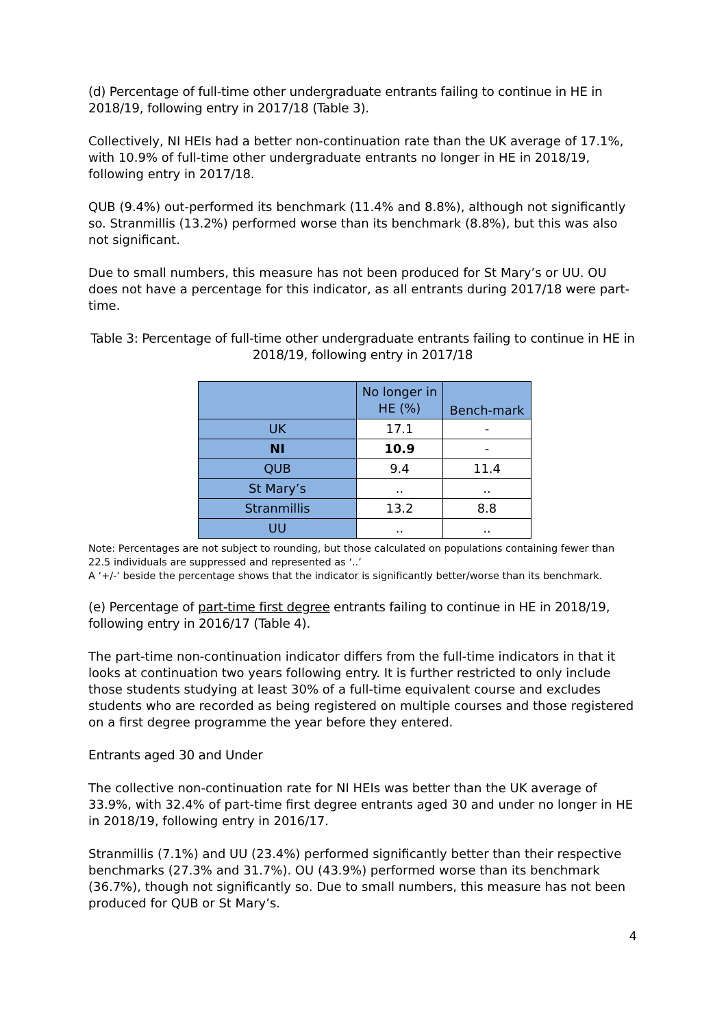(d) Percentage of full-time other undergraduate entrants failing to continue in HE in 2018/19, following entry in 2017/18 (Table 3).
Collectively, NI HEIs had a better non-continuation rate than the UK average of 17.1%, with 10.9% of full-time other undergraduate entrants no longer in HE in 2018/19, following entry in 2017/18.
QUB (9.4%) out-performed its benchmark (11.4% and 8.8%), although not significantly so. Stranmillis (13.2%) performed worse than its benchmark (8.8%), but this was also not significant.
Due to small numbers, this measure has not been produced for St Mary’s or UU. OU does not have a percentage for this indicator, as all entrants during 2017/18 were part-time.
Table 3: Percentage of full-time other undergraduate entrants failing to continue in HE in 2018/19, following entry in 2017/18
| | No longer in HE (%) | Bench-mark |
| --- | --- | --- |
| UK | 17.1 | - |
| NI | 10.9 | - |
| QUB | 9.4 | 11.4 |
| St Mary’s | .. | .. |
| Stranmillis | 13.2 | 8.8 |
| UU | .. | .. |
Note: Percentages are not subject to rounding, but those calculated on populations containing fewer than 22.5 individuals are suppressed and represented as ‘..’
A ‘+/-‘ beside the percentage shows that the indicator is significantly better/worse than its benchmark.
(e) Percentage of part-time first degree entrants failing to continue in HE in 2018/19, following entry in 2016/17 (Table 4).
The part-time non-continuation indicator differs from the full-time indicators in that it looks at continuation two years following entry. It is further restricted to only include those students studying at least 30% of a full-time equivalent course and excludes students who are recorded as being registered on multiple courses and those registered on a first degree programme the year before they entered.
Entrants aged 30 and Under
The collective non-continuation rate for NI HEIs was better than the UK average of 33.9%, with 32.4% of part-time first degree entrants aged 30 and under no longer in HE in 2018/19, following entry in 2016/17.
Stranmillis (7.1%) and UU (23.4%) performed significantly better than their respective benchmarks (27.3% and 31.7%). OU (43.9%) performed worse than its benchmark (36.7%), though not significantly so. Due to small numbers, this measure has not been produced for QUB or St Mary’s.
4